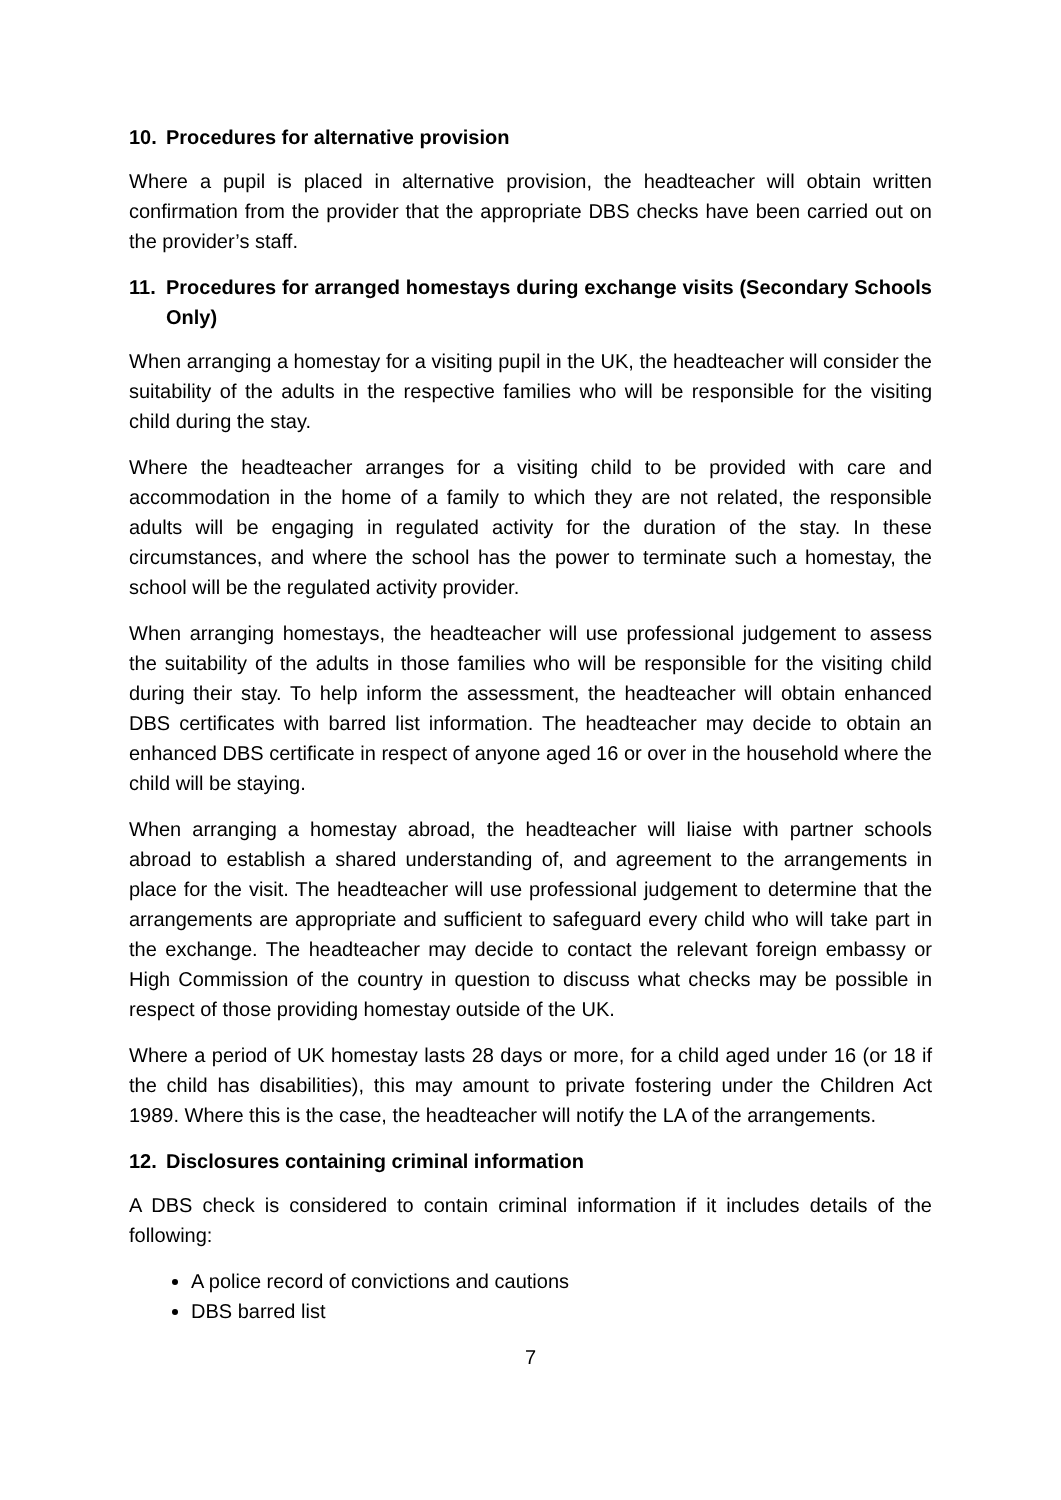10. Procedures for alternative provision
Where a pupil is placed in alternative provision, the headteacher will obtain written confirmation from the provider that the appropriate DBS checks have been carried out on the provider’s staff.
11. Procedures for arranged homestays during exchange visits (Secondary Schools Only)
When arranging a homestay for a visiting pupil in the UK, the headteacher will consider the suitability of the adults in the respective families who will be responsible for the visiting child during the stay.
Where the headteacher arranges for a visiting child to be provided with care and accommodation in the home of a family to which they are not related, the responsible adults will be engaging in regulated activity for the duration of the stay. In these circumstances, and where the school has the power to terminate such a homestay, the school will be the regulated activity provider.
When arranging homestays, the headteacher will use professional judgement to assess the suitability of the adults in those families who will be responsible for the visiting child during their stay. To help inform the assessment, the headteacher will obtain enhanced DBS certificates with barred list information. The headteacher may decide to obtain an enhanced DBS certificate in respect of anyone aged 16 or over in the household where the child will be staying.
When arranging a homestay abroad, the headteacher will liaise with partner schools abroad to establish a shared understanding of, and agreement to the arrangements in place for the visit. The headteacher will use professional judgement to determine that the arrangements are appropriate and sufficient to safeguard every child who will take part in the exchange. The headteacher may decide to contact the relevant foreign embassy or High Commission of the country in question to discuss what checks may be possible in respect of those providing homestay outside of the UK.
Where a period of UK homestay lasts 28 days or more, for a child aged under 16 (or 18 if the child has disabilities), this may amount to private fostering under the Children Act 1989. Where this is the case, the headteacher will notify the LA of the arrangements.
12. Disclosures containing criminal information
A DBS check is considered to contain criminal information if it includes details of the following:
A police record of convictions and cautions
DBS barred list
7